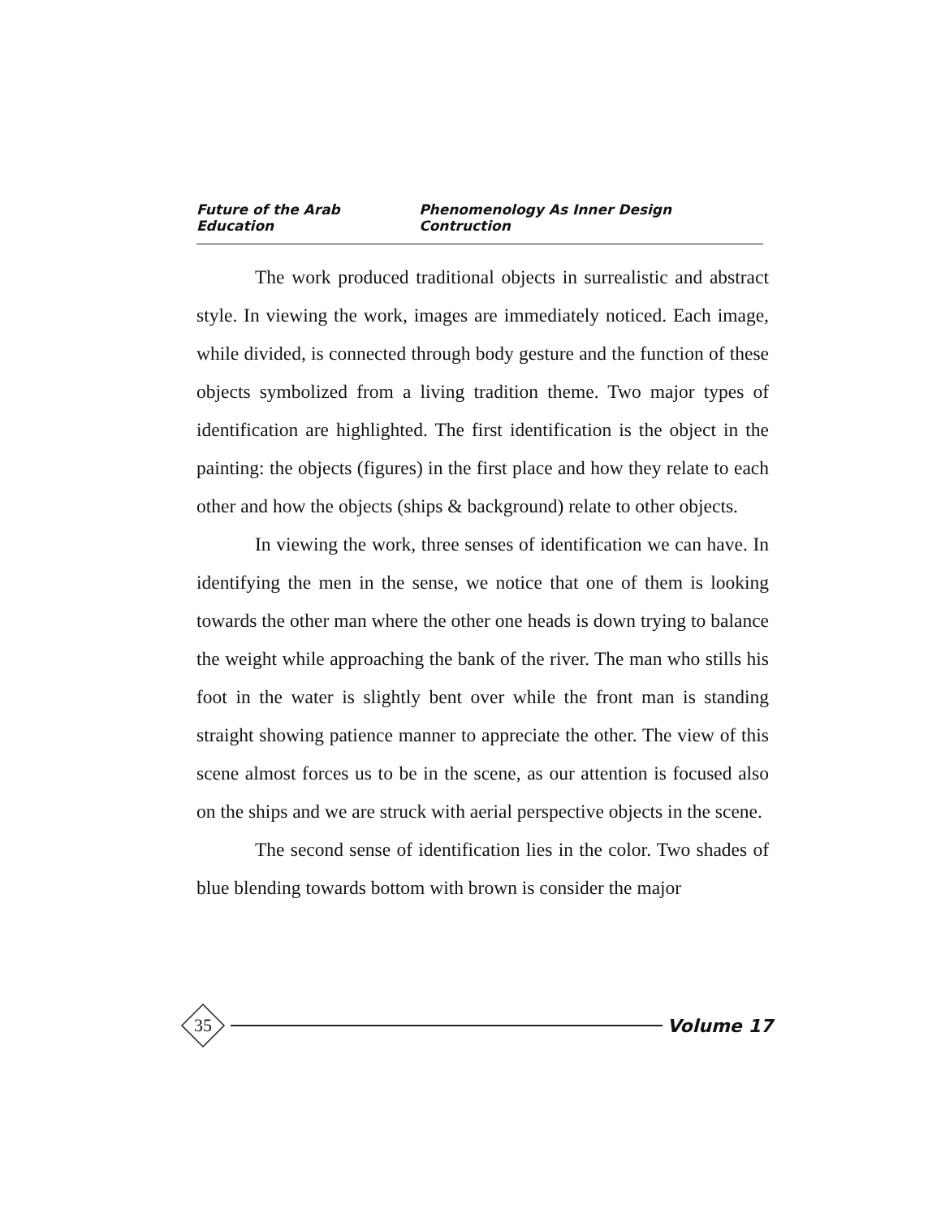Future of the Arab Education Phenomenology As Inner Design Contruction
The work produced traditional objects in surrealistic and abstract style. In viewing the work, images are immediately noticed. Each image, while divided, is connected through body gesture and the function of these objects symbolized from a living tradition theme. Two major types of identification are highlighted. The first identification is the object in the painting: the objects (figures) in the first place and how they relate to each other and how the objects (ships & background) relate to other objects.
In viewing the work, three senses of identification we can have. In identifying the men in the sense, we notice that one of them is looking towards the other man where the other one heads is down trying to balance the weight while approaching the bank of the river. The man who stills his foot in the water is slightly bent over while the front man is standing straight showing patience manner to appreciate the other. The view of this scene almost forces us to be in the scene, as our attention is focused also on the ships and we are struck with aerial perspective objects in the scene.
The second sense of identification lies in the color. Two shades of blue blending towards bottom with brown is consider the major
35
Volume 17